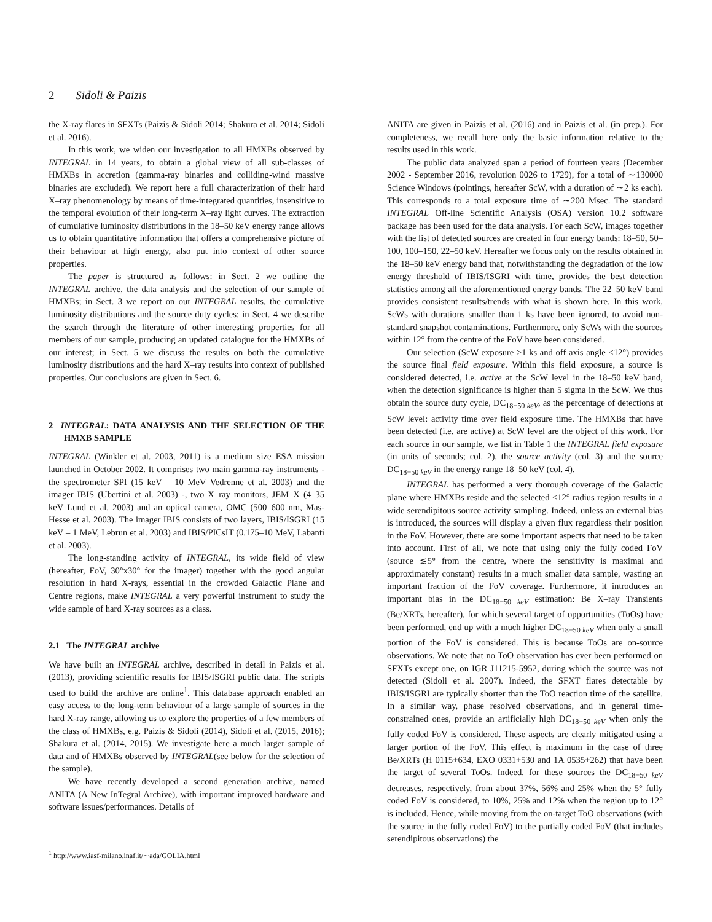2 Sidoli & Paizis
the X-ray flares in SFXTs (Paizis & Sidoli 2014; Shakura et al. 2014; Sidoli et al. 2016).
In this work, we widen our investigation to all HMXBs observed by INTEGRAL in 14 years, to obtain a global view of all sub-classes of HMXBs in accretion (gamma-ray binaries and colliding-wind massive binaries are excluded). We report here a full characterization of their hard X–ray phenomenology by means of time-integrated quantities, insensitive to the temporal evolution of their long-term X–ray light curves. The extraction of cumulative luminosity distributions in the 18–50 keV energy range allows us to obtain quantitative information that offers a comprehensive picture of their behaviour at high energy, also put into context of other source properties.
The paper is structured as follows: in Sect. 2 we outline the INTEGRAL archive, the data analysis and the selection of our sample of HMXBs; in Sect. 3 we report on our INTEGRAL results, the cumulative luminosity distributions and the source duty cycles; in Sect. 4 we describe the search through the literature of other interesting properties for all members of our sample, producing an updated catalogue for the HMXBs of our interest; in Sect. 5 we discuss the results on both the cumulative luminosity distributions and the hard X–ray results into context of published properties. Our conclusions are given in Sect. 6.
2 INTEGRAL: DATA ANALYSIS AND THE SELECTION OF THE HMXB SAMPLE
INTEGRAL (Winkler et al. 2003, 2011) is a medium size ESA mission launched in October 2002. It comprises two main gamma-ray instruments - the spectrometer SPI (15 keV – 10 MeV Vedrenne et al. 2003) and the imager IBIS (Ubertini et al. 2003) -, two X–ray monitors, JEM–X (4–35 keV Lund et al. 2003) and an optical camera, OMC (500–600 nm, Mas-Hesse et al. 2003). The imager IBIS consists of two layers, IBIS/ISGRI (15 keV – 1 MeV, Lebrun et al. 2003) and IBIS/PICsIT (0.175–10 MeV, Labanti et al. 2003).
The long-standing activity of INTEGRAL, its wide field of view (hereafter, FoV, 30°x30° for the imager) together with the good angular resolution in hard X-rays, essential in the crowded Galactic Plane and Centre regions, make INTEGRAL a very powerful instrument to study the wide sample of hard X-ray sources as a class.
2.1 The INTEGRAL archive
We have built an INTEGRAL archive, described in detail in Paizis et al. (2013), providing scientific results for IBIS/ISGRI public data. The scripts used to build the archive are online<sup>1</sup>. This database approach enabled an easy access to the long-term behaviour of a large sample of sources in the hard X-ray range, allowing us to explore the properties of a few members of the class of HMXBs, e.g. Paizis & Sidoli (2014), Sidoli et al. (2015, 2016); Shakura et al. (2014, 2015). We investigate here a much larger sample of data and of HMXBs observed by INTEGRAL(see below for the selection of the sample).
We have recently developed a second generation archive, named ANITA (A New InTegral Archive), with important improved hardware and software issues/performances. Details of
<sup>1</sup> http://www.iasf-milano.inaf.it/∼ada/GOLIA.html
ANITA are given in Paizis et al. (2016) and in Paizis et al. (in prep.). For completeness, we recall here only the basic information relative to the results used in this work.
The public data analyzed span a period of fourteen years (December 2002 - September 2016, revolution 0026 to 1729), for a total of ∼130000 Science Windows (pointings, hereafter ScW, with a duration of ∼2 ks each). This corresponds to a total exposure time of ∼200 Msec. The standard INTEGRAL Off-line Scientific Analysis (OSA) version 10.2 software package has been used for the data analysis. For each ScW, images together with the list of detected sources are created in four energy bands: 18–50, 50–100, 100–150, 22–50 keV. Hereafter we focus only on the results obtained in the 18–50 keV energy band that, notwithstanding the degradation of the low energy threshold of IBIS/ISGRI with time, provides the best detection statistics among all the aforementioned energy bands. The 22–50 keV band provides consistent results/trends with what is shown here. In this work, ScWs with durations smaller than 1 ks have been ignored, to avoid non-standard snapshot contaminations. Furthermore, only ScWs with the sources within 12° from the centre of the FoV have been considered.
Our selection (ScW exposure >1 ks and off axis angle <12°) provides the source final field exposure. Within this field exposure, a source is considered detected, i.e. active at the ScW level in the 18–50 keV band, when the detection significance is higher than 5 sigma in the ScW. We thus obtain the source duty cycle, DC<sub>18−50 keV</sub>, as the percentage of detections at ScW level: activity time over field exposure time. The HMXBs that have been detected (i.e. are active) at ScW level are the object of this work. For each source in our sample, we list in Table 1 the INTEGRAL field exposure (in units of seconds; col. 2), the source activity (col. 3) and the source DC<sub>18−50 keV</sub> in the energy range 18–50 keV (col. 4).
INTEGRAL has performed a very thorough coverage of the Galactic plane where HMXBs reside and the selected <12° radius region results in a wide serendipitous source activity sampling. Indeed, unless an external bias is introduced, the sources will display a given flux regardless their position in the FoV. However, there are some important aspects that need to be taken into account. First of all, we note that using only the fully coded FoV (source ≲5° from the centre, where the sensitivity is maximal and approximately constant) results in a much smaller data sample, wasting an important fraction of the FoV coverage. Furthermore, it introduces an important bias in the DC<sub>18−50 keV</sub> estimation: Be X–ray Transients (Be/XRTs, hereafter), for which several target of opportunities (ToOs) have been performed, end up with a much higher DC<sub>18−50 keV</sub> when only a small portion of the FoV is considered. This is because ToOs are on-source observations. We note that no ToO observation has ever been performed on SFXTs except one, on IGR J11215-5952, during which the source was not detected (Sidoli et al. 2007). Indeed, the SFXT flares detectable by IBIS/ISGRI are typically shorter than the ToO reaction time of the satellite. In a similar way, phase resolved observations, and in general time-constrained ones, provide an artificially high DC<sub>18−50 keV</sub> when only the fully coded FoV is considered. These aspects are clearly mitigated using a larger portion of the FoV. This effect is maximum in the case of three Be/XRTs (H 0115+634, EXO 0331+530 and 1A 0535+262) that have been the target of several ToOs. Indeed, for these sources the DC<sub>18−50 keV</sub> decreases, respectively, from about 37%, 56% and 25% when the 5° fully coded FoV is considered, to 10%, 25% and 12% when the region up to 12° is included. Hence, while moving from the on-target ToO observations (with the source in the fully coded FoV) to the partially coded FoV (that includes serendipitous observations) the